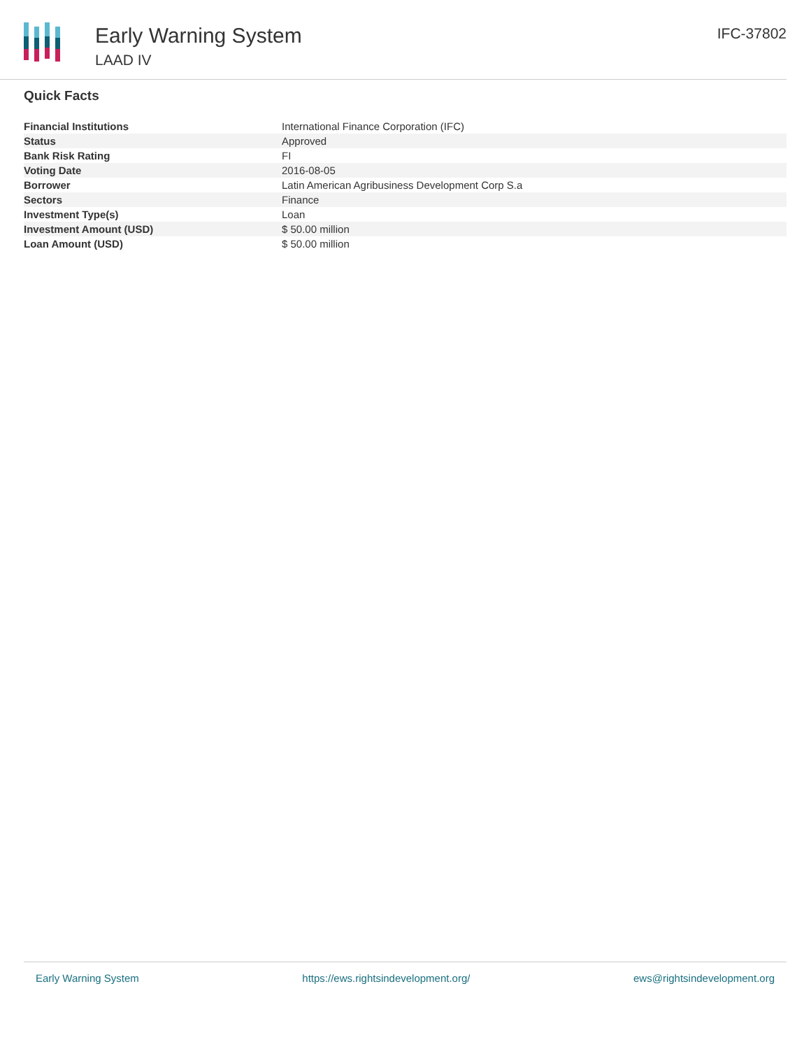Early Warning System
LAAD IV
IFC-37802
Quick Facts
| Financial Institutions | International Finance Corporation (IFC) |
| Status | Approved |
| Bank Risk Rating | FI |
| Voting Date | 2016-08-05 |
| Borrower | Latin American Agribusiness Development Corp S.a |
| Sectors | Finance |
| Investment Type(s) | Loan |
| Investment Amount (USD) | $ 50.00 million |
| Loan Amount (USD) | $ 50.00 million |
Early Warning System https://ews.rightsindevelopment.org/ ews@rightsindevelopment.org